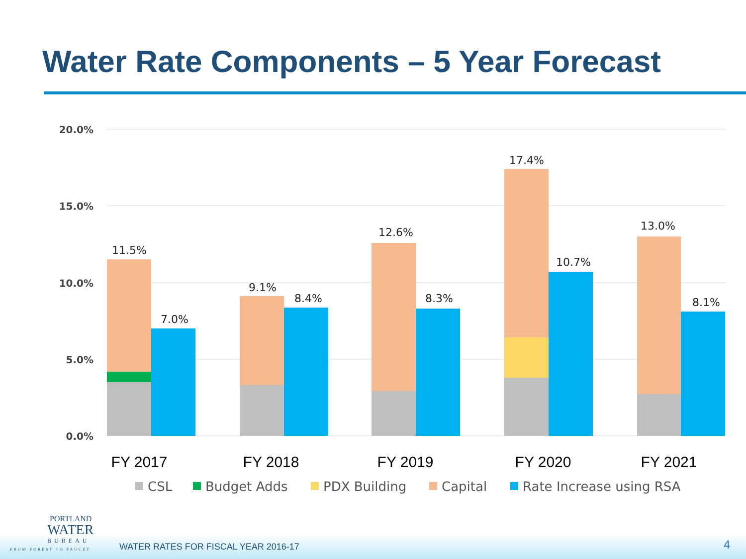Water Rate Components – 5 Year Forecast
20.0%
15.0%
10.0%
5.0%
0.0%
11.5%
7.0%
9.1%
8.4%
12.6%
8.3%
17.4%
10.7%
13.0%
8.1%
FY 2017
FY 2018
FY 2019
FY 2020
FY 2021
CSL
Budget Adds
PDX Building
Capital
Rate Increase using RSA
PORTLAND
WATER
BUREAU
FROM FOREST TO FAUCET
WATER RATES FOR FISCAL YEAR 2016-17
4